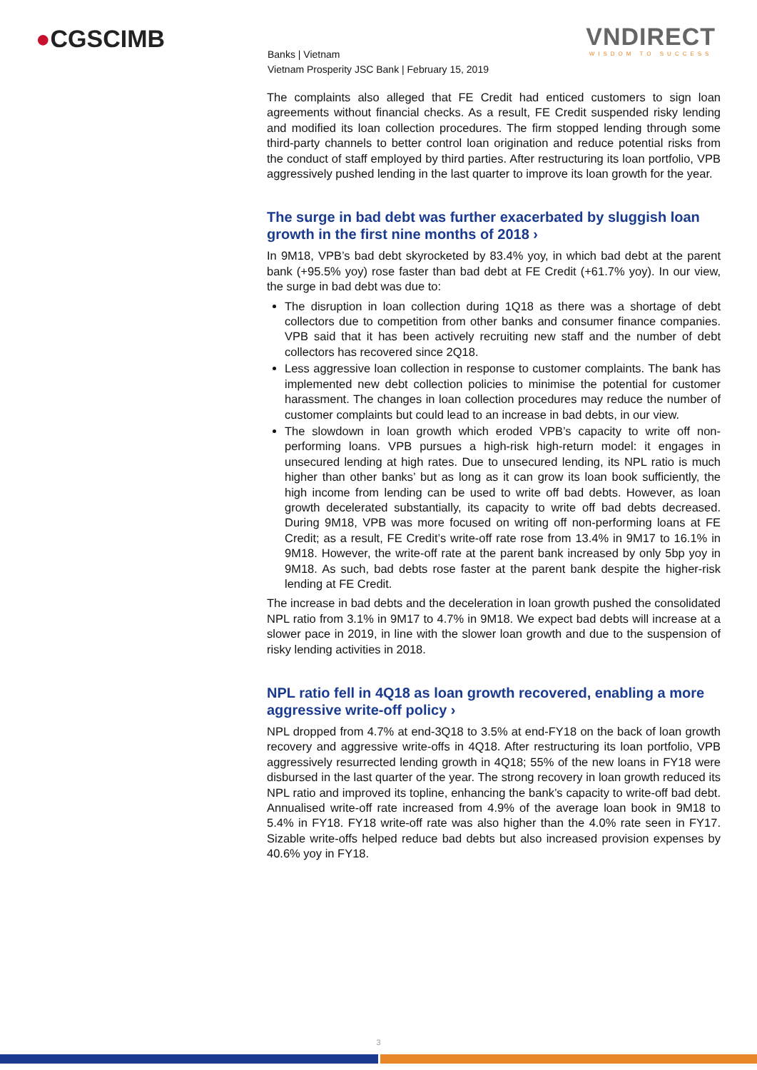●CGSCIMB
VNDIRECT
WISDOM TO SUCCESS
Banks | Vietnam
Vietnam Prosperity JSC Bank | February 15, 2019
The complaints also alleged that FE Credit had enticed customers to sign loan agreements without financial checks. As a result, FE Credit suspended risky lending and modified its loan collection procedures. The firm stopped lending through some third-party channels to better control loan origination and reduce potential risks from the conduct of staff employed by third parties. After restructuring its loan portfolio, VPB aggressively pushed lending in the last quarter to improve its loan growth for the year.
The surge in bad debt was further exacerbated by sluggish loan growth in the first nine months of 2018 ›
In 9M18, VPB’s bad debt skyrocketed by 83.4% yoy, in which bad debt at the parent bank (+95.5% yoy) rose faster than bad debt at FE Credit (+61.7% yoy). In our view, the surge in bad debt was due to:
The disruption in loan collection during 1Q18 as there was a shortage of debt collectors due to competition from other banks and consumer finance companies. VPB said that it has been actively recruiting new staff and the number of debt collectors has recovered since 2Q18.
Less aggressive loan collection in response to customer complaints. The bank has implemented new debt collection policies to minimise the potential for customer harassment. The changes in loan collection procedures may reduce the number of customer complaints but could lead to an increase in bad debts, in our view.
The slowdown in loan growth which eroded VPB’s capacity to write off non-performing loans. VPB pursues a high-risk high-return model: it engages in unsecured lending at high rates. Due to unsecured lending, its NPL ratio is much higher than other banks’ but as long as it can grow its loan book sufficiently, the high income from lending can be used to write off bad debts. However, as loan growth decelerated substantially, its capacity to write off bad debts decreased. During 9M18, VPB was more focused on writing off non-performing loans at FE Credit; as a result, FE Credit’s write-off rate rose from 13.4% in 9M17 to 16.1% in 9M18. However, the write-off rate at the parent bank increased by only 5bp yoy in 9M18. As such, bad debts rose faster at the parent bank despite the higher-risk lending at FE Credit.
The increase in bad debts and the deceleration in loan growth pushed the consolidated NPL ratio from 3.1% in 9M17 to 4.7% in 9M18. We expect bad debts will increase at a slower pace in 2019, in line with the slower loan growth and due to the suspension of risky lending activities in 2018.
NPL ratio fell in 4Q18 as loan growth recovered, enabling a more aggressive write-off policy ›
NPL dropped from 4.7% at end-3Q18 to 3.5% at end-FY18 on the back of loan growth recovery and aggressive write-offs in 4Q18. After restructuring its loan portfolio, VPB aggressively resurrected lending growth in 4Q18; 55% of the new loans in FY18 were disbursed in the last quarter of the year. The strong recovery in loan growth reduced its NPL ratio and improved its topline, enhancing the bank’s capacity to write-off bad debt. Annualised write-off rate increased from 4.9% of the average loan book in 9M18 to 5.4% in FY18. FY18 write-off rate was also higher than the 4.0% rate seen in FY17. Sizable write-offs helped reduce bad debts but also increased provision expenses by 40.6% yoy in FY18.
3